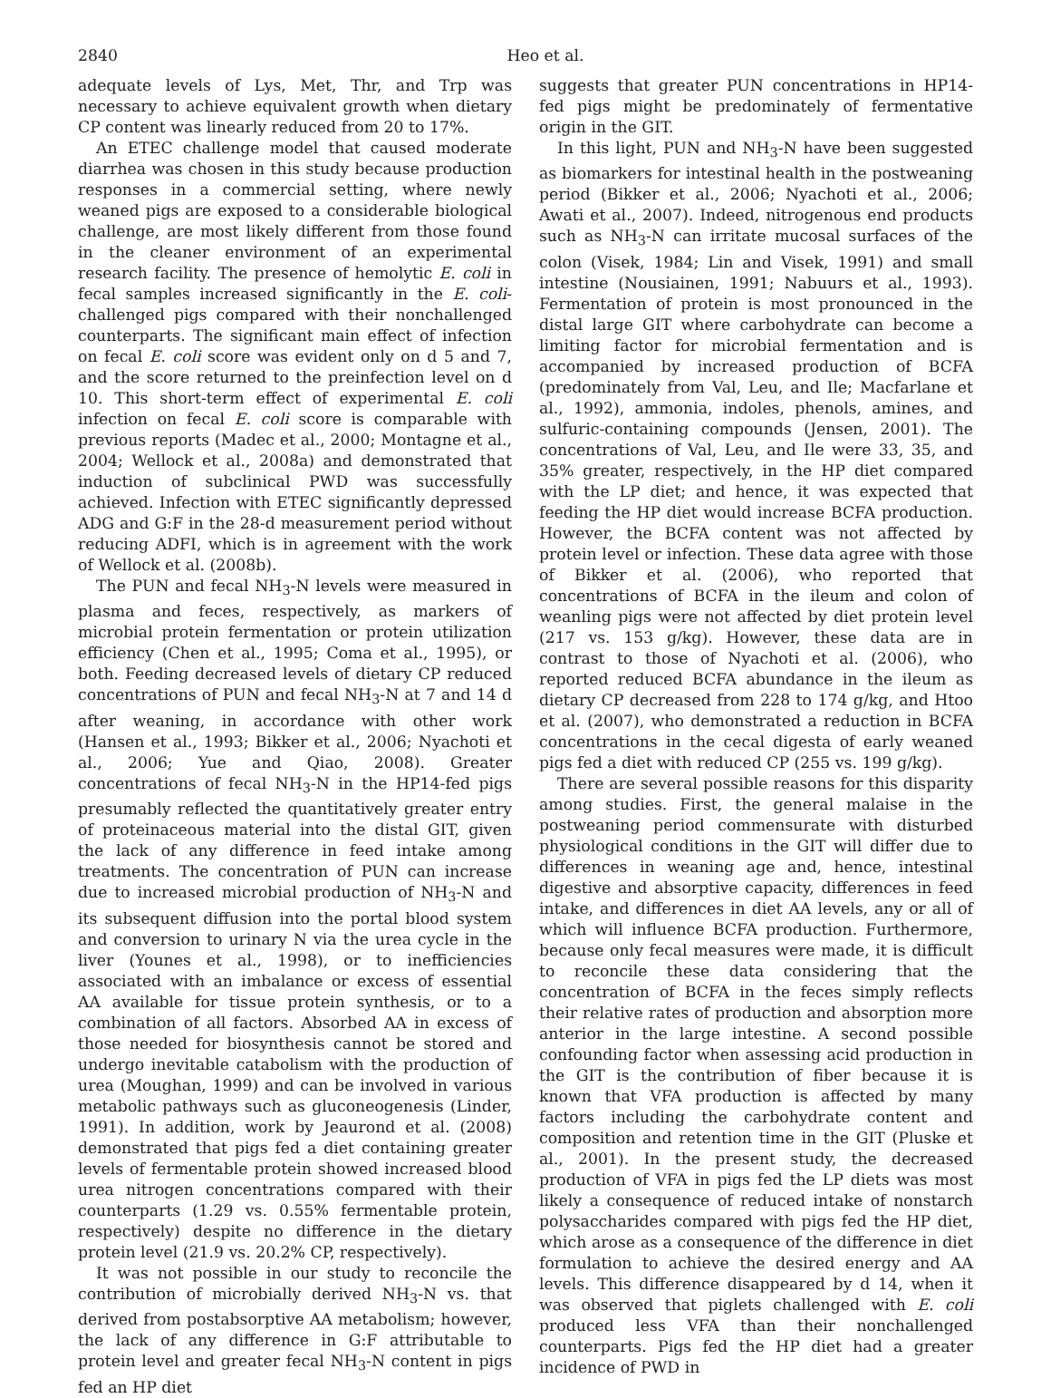2840 Heo et al.
adequate levels of Lys, Met, Thr, and Trp was necessary to achieve equivalent growth when dietary CP content was linearly reduced from 20 to 17%.
An ETEC challenge model that caused moderate diarrhea was chosen in this study because production responses in a commercial setting, where newly weaned pigs are exposed to a considerable biological challenge, are most likely different from those found in the cleaner environment of an experimental research facility. The presence of hemolytic E. coli in fecal samples increased significantly in the E. coli-challenged pigs compared with their nonchallenged counterparts. The significant main effect of infection on fecal E. coli score was evident only on d 5 and 7, and the score returned to the preinfection level on d 10. This short-term effect of experimental E. coli infection on fecal E. coli score is comparable with previous reports (Madec et al., 2000; Montagne et al., 2004; Wellock et al., 2008a) and demonstrated that induction of subclinical PWD was successfully achieved. Infection with ETEC significantly depressed ADG and G:F in the 28-d measurement period without reducing ADFI, which is in agreement with the work of Wellock et al. (2008b).
The PUN and fecal NH<sub>3</sub>-N levels were measured in plasma and feces, respectively, as markers of microbial protein fermentation or protein utilization efficiency (Chen et al., 1995; Coma et al., 1995), or both. Feeding decreased levels of dietary CP reduced concentrations of PUN and fecal NH<sub>3</sub>-N at 7 and 14 d after weaning, in accordance with other work (Hansen et al., 1993; Bikker et al., 2006; Nyachoti et al., 2006; Yue and Qiao, 2008). Greater concentrations of fecal NH<sub>3</sub>-N in the HP14-fed pigs presumably reflected the quantitatively greater entry of proteinaceous material into the distal GIT, given the lack of any difference in feed intake among treatments. The concentration of PUN can increase due to increased microbial production of NH<sub>3</sub>-N and its subsequent diffusion into the portal blood system and conversion to urinary N via the urea cycle in the liver (Younes et al., 1998), or to inefficiencies associated with an imbalance or excess of essential AA available for tissue protein synthesis, or to a combination of all factors. Absorbed AA in excess of those needed for biosynthesis cannot be stored and undergo inevitable catabolism with the production of urea (Moughan, 1999) and can be involved in various metabolic pathways such as gluconeogenesis (Linder, 1991). In addition, work by Jeaurond et al. (2008) demonstrated that pigs fed a diet containing greater levels of fermentable protein showed increased blood urea nitrogen concentrations compared with their counterparts (1.29 vs. 0.55% fermentable protein, respectively) despite no difference in the dietary protein level (21.9 vs. 20.2% CP, respectively).
It was not possible in our study to reconcile the contribution of microbially derived NH<sub>3</sub>-N vs. that derived from postabsorptive AA metabolism; however, the lack of any difference in G:F attributable to protein level and greater fecal NH<sub>3</sub>-N content in pigs fed an HP diet
suggests that greater PUN concentrations in HP14-fed pigs might be predominately of fermentative origin in the GIT.
In this light, PUN and NH<sub>3</sub>-N have been suggested as biomarkers for intestinal health in the postweaning period (Bikker et al., 2006; Nyachoti et al., 2006; Awati et al., 2007). Indeed, nitrogenous end products such as NH<sub>3</sub>-N can irritate mucosal surfaces of the colon (Visek, 1984; Lin and Visek, 1991) and small intestine (Nousiainen, 1991; Nabuurs et al., 1993). Fermentation of protein is most pronounced in the distal large GIT where carbohydrate can become a limiting factor for microbial fermentation and is accompanied by increased production of BCFA (predominately from Val, Leu, and Ile; Macfarlane et al., 1992), ammonia, indoles, phenols, amines, and sulfuric-containing compounds (Jensen, 2001). The concentrations of Val, Leu, and Ile were 33, 35, and 35% greater, respectively, in the HP diet compared with the LP diet; and hence, it was expected that feeding the HP diet would increase BCFA production. However, the BCFA content was not affected by protein level or infection. These data agree with those of Bikker et al. (2006), who reported that concentrations of BCFA in the ileum and colon of weanling pigs were not affected by diet protein level (217 vs. 153 g/kg). However, these data are in contrast to those of Nyachoti et al. (2006), who reported reduced BCFA abundance in the ileum as dietary CP decreased from 228 to 174 g/kg, and Htoo et al. (2007), who demonstrated a reduction in BCFA concentrations in the cecal digesta of early weaned pigs fed a diet with reduced CP (255 vs. 199 g/kg).
There are several possible reasons for this disparity among studies. First, the general malaise in the postweaning period commensurate with disturbed physiological conditions in the GIT will differ due to differences in weaning age and, hence, intestinal digestive and absorptive capacity, differences in feed intake, and differences in diet AA levels, any or all of which will influence BCFA production. Furthermore, because only fecal measures were made, it is difficult to reconcile these data considering that the concentration of BCFA in the feces simply reflects their relative rates of production and absorption more anterior in the large intestine. A second possible confounding factor when assessing acid production in the GIT is the contribution of fiber because it is known that VFA production is affected by many factors including the carbohydrate content and composition and retention time in the GIT (Pluske et al., 2001). In the present study, the decreased production of VFA in pigs fed the LP diets was most likely a consequence of reduced intake of nonstarch polysaccharides compared with pigs fed the HP diet, which arose as a consequence of the difference in diet formulation to achieve the desired energy and AA levels. This difference disappeared by d 14, when it was observed that piglets challenged with E. coli produced less VFA than their nonchallenged counterparts. Pigs fed the HP diet had a greater incidence of PWD in